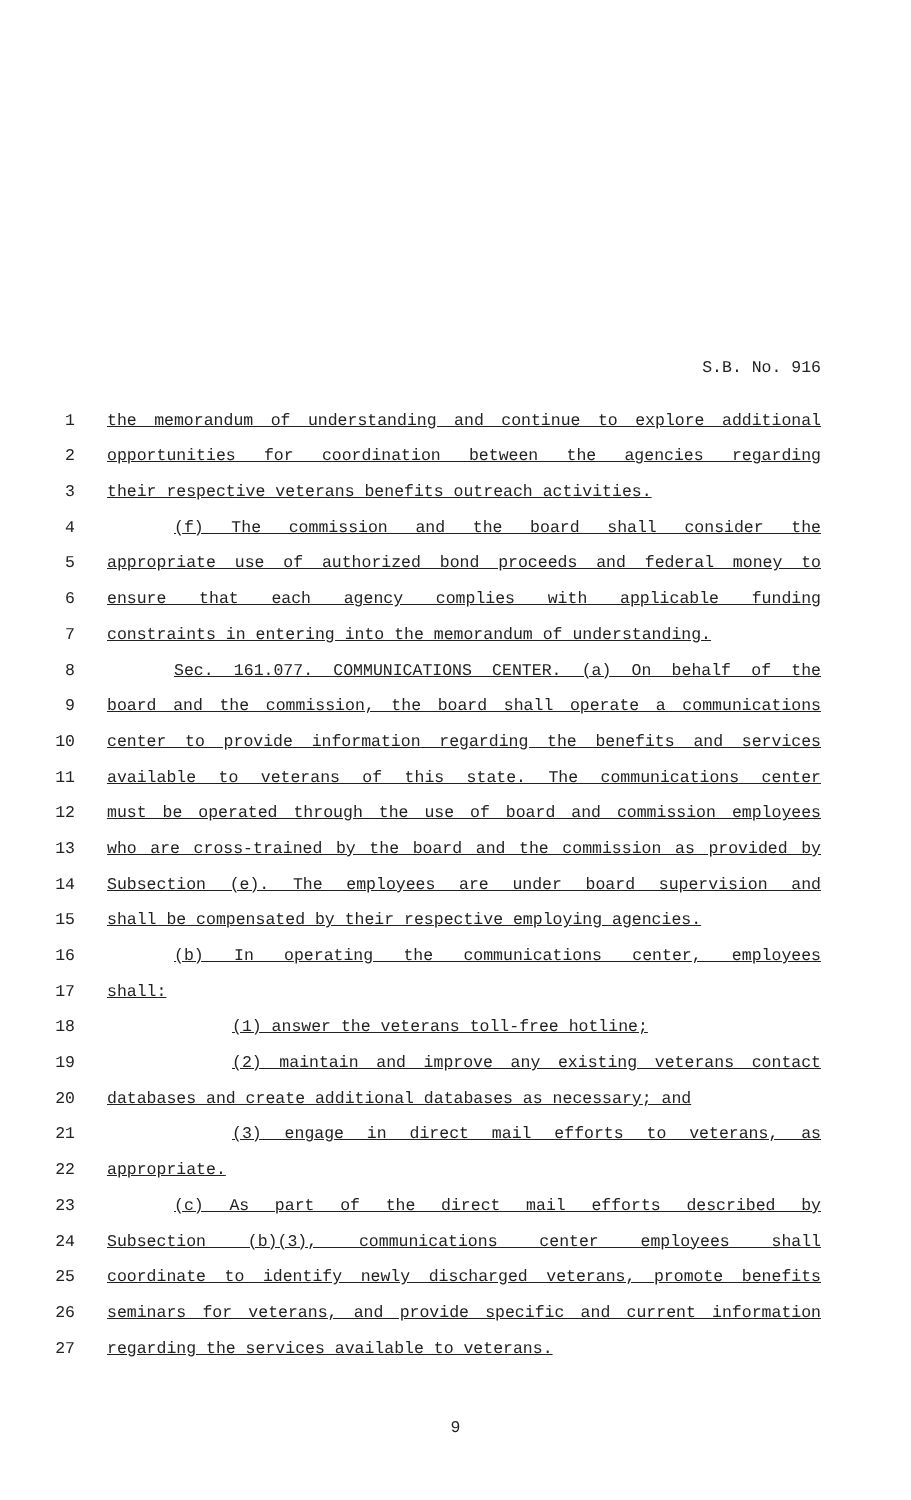S.B. No. 916
1
the memorandum of understanding and continue to explore additional
2
opportunities for coordination between the agencies regarding
3
their respective veterans benefits outreach activities.
4
(f) The commission and the board shall consider the
5
appropriate use of authorized bond proceeds and federal money to
6
ensure that each agency complies with applicable funding
7
constraints in entering into the memorandum of understanding.
8
Sec. 161.077. COMMUNICATIONS CENTER. (a) On behalf of the
9
board and the commission, the board shall operate a communications
10
center to provide information regarding the benefits and services
11
available to veterans of this state. The communications center
12
must be operated through the use of board and commission employees
13
who are cross-trained by the board and the commission as provided by
14
Subsection (e). The employees are under board supervision and
15
shall be compensated by their respective employing agencies.
16
(b) In operating the communications center, employees
17
shall:
18
(1) answer the veterans toll-free hotline;
19
(2) maintain and improve any existing veterans contact
20
databases and create additional databases as necessary; and
21
(3) engage in direct mail efforts to veterans, as
22
appropriate.
23
(c) As part of the direct mail efforts described by
24
Subsection (b)(3), communications center employees shall
25
coordinate to identify newly discharged veterans, promote benefits
26
seminars for veterans, and provide specific and current information
27
regarding the services available to veterans.
9